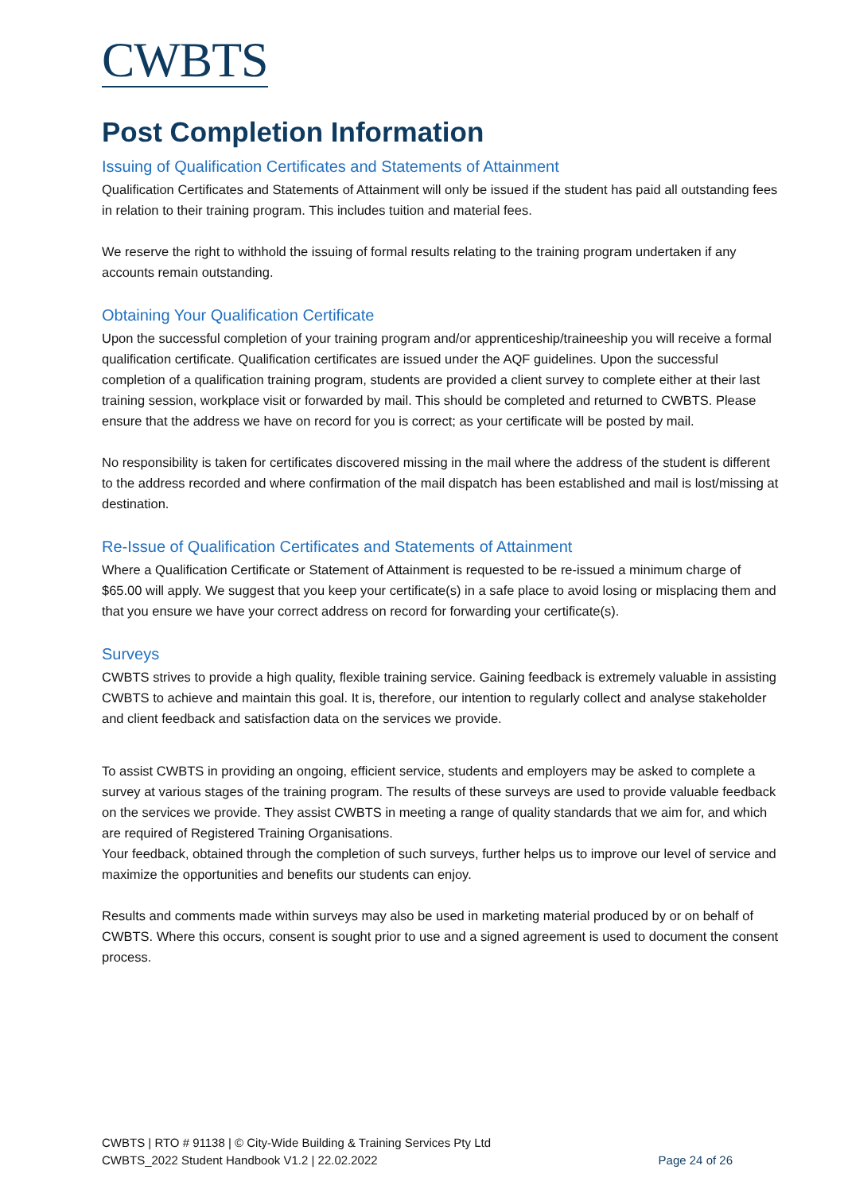CWBTS
Post Completion Information
Issuing of Qualification Certificates and Statements of Attainment
Qualification Certificates and Statements of Attainment will only be issued if the student has paid all outstanding fees in relation to their training program. This includes tuition and material fees.
We reserve the right to withhold the issuing of formal results relating to the training program undertaken if any accounts remain outstanding.
Obtaining Your Qualification Certificate
Upon the successful completion of your training program and/or apprenticeship/traineeship you will receive a formal qualification certificate. Qualification certificates are issued under the AQF guidelines. Upon the successful completion of a qualification training program, students are provided a client survey to complete either at their last training session, workplace visit or forwarded by mail. This should be completed and returned to CWBTS. Please ensure that the address we have on record for you is correct; as your certificate will be posted by mail.
No responsibility is taken for certificates discovered missing in the mail where the address of the student is different to the address recorded and where confirmation of the mail dispatch has been established and mail is lost/missing at destination.
Re-Issue of Qualification Certificates and Statements of Attainment
Where a Qualification Certificate or Statement of Attainment is requested to be re-issued a minimum charge of $65.00 will apply. We suggest that you keep your certificate(s) in a safe place to avoid losing or misplacing them and that you ensure we have your correct address on record for forwarding your certificate(s).
Surveys
CWBTS strives to provide a high quality, flexible training service. Gaining feedback is extremely valuable in assisting CWBTS to achieve and maintain this goal. It is, therefore, our intention to regularly collect and analyse stakeholder and client feedback and satisfaction data on the services we provide.
To assist CWBTS in providing an ongoing, efficient service, students and employers may be asked to complete a survey at various stages of the training program. The results of these surveys are used to provide valuable feedback on the services we provide. They assist CWBTS in meeting a range of quality standards that we aim for, and which are required of Registered Training Organisations.
Your feedback, obtained through the completion of such surveys, further helps us to improve our level of service and maximize the opportunities and benefits our students can enjoy.
Results and comments made within surveys may also be used in marketing material produced by or on behalf of CWBTS. Where this occurs, consent is sought prior to use and a signed agreement is used to document the consent process.
CWBTS | RTO # 91138 | © City-Wide Building & Training Services Pty Ltd
CWBTS_2022 Student Handbook V1.2 | 22.02.2022 Page 24 of 26